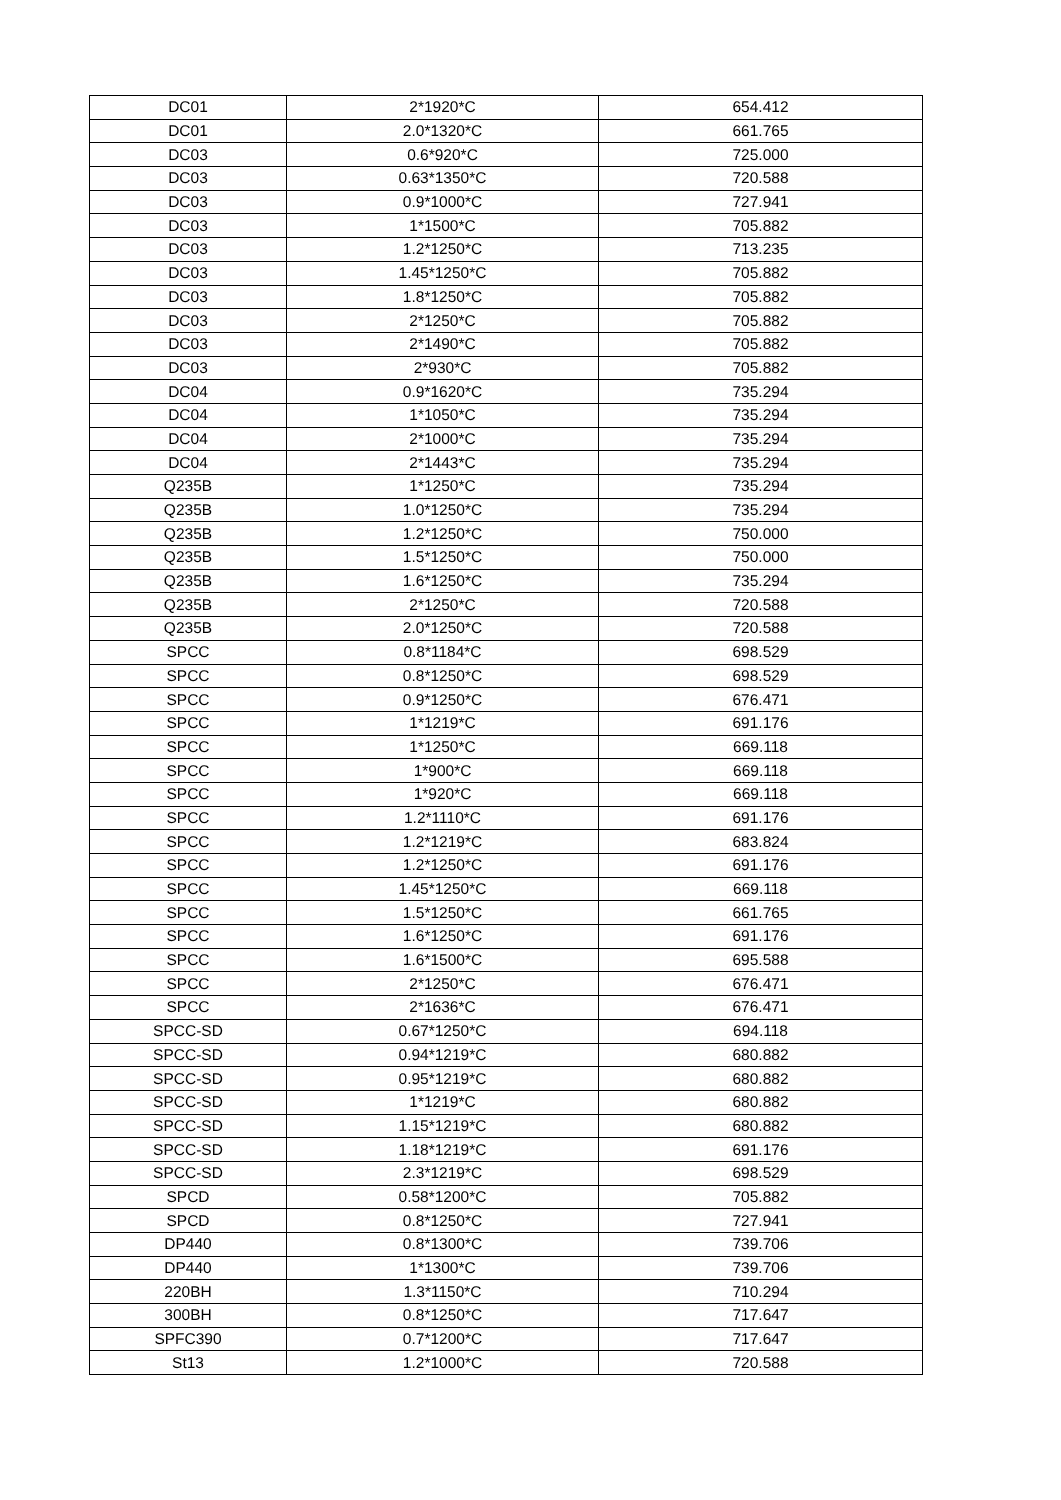| DC01 | 2*1920*C | 654.412 |
| DC01 | 2.0*1320*C | 661.765 |
| DC03 | 0.6*920*C | 725.000 |
| DC03 | 0.63*1350*C | 720.588 |
| DC03 | 0.9*1000*C | 727.941 |
| DC03 | 1*1500*C | 705.882 |
| DC03 | 1.2*1250*C | 713.235 |
| DC03 | 1.45*1250*C | 705.882 |
| DC03 | 1.8*1250*C | 705.882 |
| DC03 | 2*1250*C | 705.882 |
| DC03 | 2*1490*C | 705.882 |
| DC03 | 2*930*C | 705.882 |
| DC04 | 0.9*1620*C | 735.294 |
| DC04 | 1*1050*C | 735.294 |
| DC04 | 2*1000*C | 735.294 |
| DC04 | 2*1443*C | 735.294 |
| Q235B | 1*1250*C | 735.294 |
| Q235B | 1.0*1250*C | 735.294 |
| Q235B | 1.2*1250*C | 750.000 |
| Q235B | 1.5*1250*C | 750.000 |
| Q235B | 1.6*1250*C | 735.294 |
| Q235B | 2*1250*C | 720.588 |
| Q235B | 2.0*1250*C | 720.588 |
| SPCC | 0.8*1184*C | 698.529 |
| SPCC | 0.8*1250*C | 698.529 |
| SPCC | 0.9*1250*C | 676.471 |
| SPCC | 1*1219*C | 691.176 |
| SPCC | 1*1250*C | 669.118 |
| SPCC | 1*900*C | 669.118 |
| SPCC | 1*920*C | 669.118 |
| SPCC | 1.2*1110*C | 691.176 |
| SPCC | 1.2*1219*C | 683.824 |
| SPCC | 1.2*1250*C | 691.176 |
| SPCC | 1.45*1250*C | 669.118 |
| SPCC | 1.5*1250*C | 661.765 |
| SPCC | 1.6*1250*C | 691.176 |
| SPCC | 1.6*1500*C | 695.588 |
| SPCC | 2*1250*C | 676.471 |
| SPCC | 2*1636*C | 676.471 |
| SPCC-SD | 0.67*1250*C | 694.118 |
| SPCC-SD | 0.94*1219*C | 680.882 |
| SPCC-SD | 0.95*1219*C | 680.882 |
| SPCC-SD | 1*1219*C | 680.882 |
| SPCC-SD | 1.15*1219*C | 680.882 |
| SPCC-SD | 1.18*1219*C | 691.176 |
| SPCC-SD | 2.3*1219*C | 698.529 |
| SPCD | 0.58*1200*C | 705.882 |
| SPCD | 0.8*1250*C | 727.941 |
| DP440 | 0.8*1300*C | 739.706 |
| DP440 | 1*1300*C | 739.706 |
| 220BH | 1.3*1150*C | 710.294 |
| 300BH | 0.8*1250*C | 717.647 |
| SPFC390 | 0.7*1200*C | 717.647 |
| St13 | 1.2*1000*C | 720.588 |